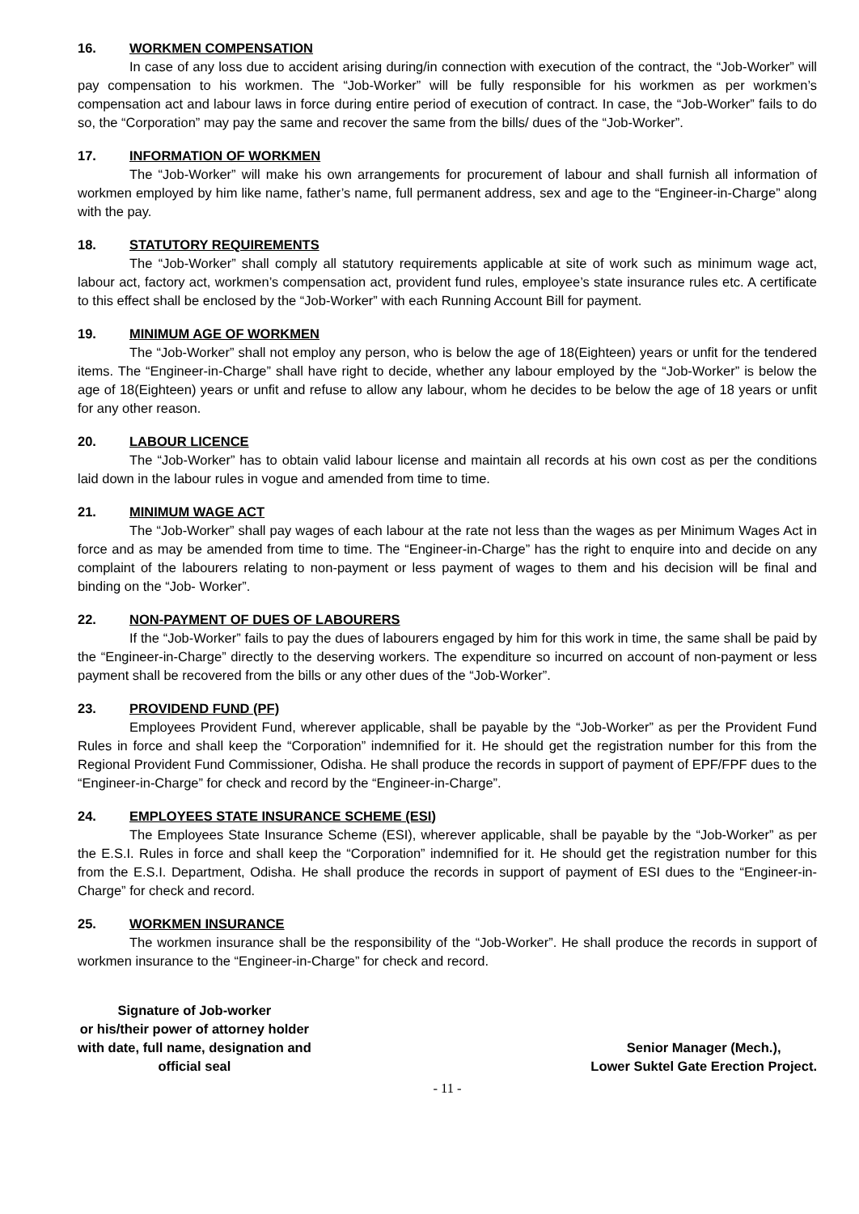16. WORKMEN COMPENSATION
In case of any loss due to accident arising during/in connection with execution of the contract, the “Job-Worker” will pay compensation to his workmen. The “Job-Worker” will be fully responsible for his workmen as per workmen’s compensation act and labour laws in force during entire period of execution of contract. In case, the “Job-Worker” fails to do so, the “Corporation” may pay the same and recover the same from the bills/ dues of the “Job-Worker”.
17. INFORMATION OF WORKMEN
The “Job-Worker” will make his own arrangements for procurement of labour and shall furnish all information of workmen employed by him like name, father’s name, full permanent address, sex and age to the “Engineer-in-Charge” along with the pay.
18. STATUTORY REQUIREMENTS
The “Job-Worker” shall comply all statutory requirements applicable at site of work such as minimum wage act, labour act, factory act, workmen’s compensation act, provident fund rules, employee’s state insurance rules etc. A certificate to this effect shall be enclosed by the “Job-Worker” with each Running Account Bill for payment.
19. MINIMUM AGE OF WORKMEN
The “Job-Worker” shall not employ any person, who is below the age of 18(Eighteen) years or unfit for the tendered items. The “Engineer-in-Charge” shall have right to decide, whether any labour employed by the “Job-Worker” is below the age of 18(Eighteen) years or unfit and refuse to allow any labour, whom he decides to be below the age of 18 years or unfit for any other reason.
20. LABOUR LICENCE
The “Job-Worker” has to obtain valid labour license and maintain all records at his own cost as per the conditions laid down in the labour rules in vogue and amended from time to time.
21. MINIMUM WAGE ACT
The “Job-Worker” shall pay wages of each labour at the rate not less than the wages as per Minimum Wages Act in force and as may be amended from time to time. The “Engineer-in-Charge” has the right to enquire into and decide on any complaint of the labourers relating to non-payment or less payment of wages to them and his decision will be final and binding on the “Job- Worker”.
22. NON-PAYMENT OF DUES OF LABOURERS
If the “Job-Worker” fails to pay the dues of labourers engaged by him for this work in time, the same shall be paid by the “Engineer-in-Charge” directly to the deserving workers. The expenditure so incurred on account of non-payment or less payment shall be recovered from the bills or any other dues of the “Job-Worker”.
23. PROVIDEND FUND (PF)
Employees Provident Fund, wherever applicable, shall be payable by the “Job-Worker” as per the Provident Fund Rules in force and shall keep the “Corporation” indemnified for it. He should get the registration number for this from the Regional Provident Fund Commissioner, Odisha. He shall produce the records in support of payment of EPF/FPF dues to the “Engineer-in-Charge” for check and record by the “Engineer-in-Charge”.
24. EMPLOYEES STATE INSURANCE SCHEME (ESI)
The Employees State Insurance Scheme (ESI), wherever applicable, shall be payable by the “Job-Worker” as per the E.S.I. Rules in force and shall keep the “Corporation” indemnified for it. He should get the registration number for this from the E.S.I. Department, Odisha. He shall produce the records in support of payment of ESI dues to the “Engineer-in-Charge” for check and record.
25. WORKMEN INSURANCE
The workmen insurance shall be the responsibility of the “Job-Worker”. He shall produce the records in support of workmen insurance to the “Engineer-in-Charge” for check and record.
Signature of Job-worker
or his/their power of attorney holder
with date, full name, designation and
official seal
Senior Manager (Mech.),
Lower Suktel Gate Erection Project.
- 11 -